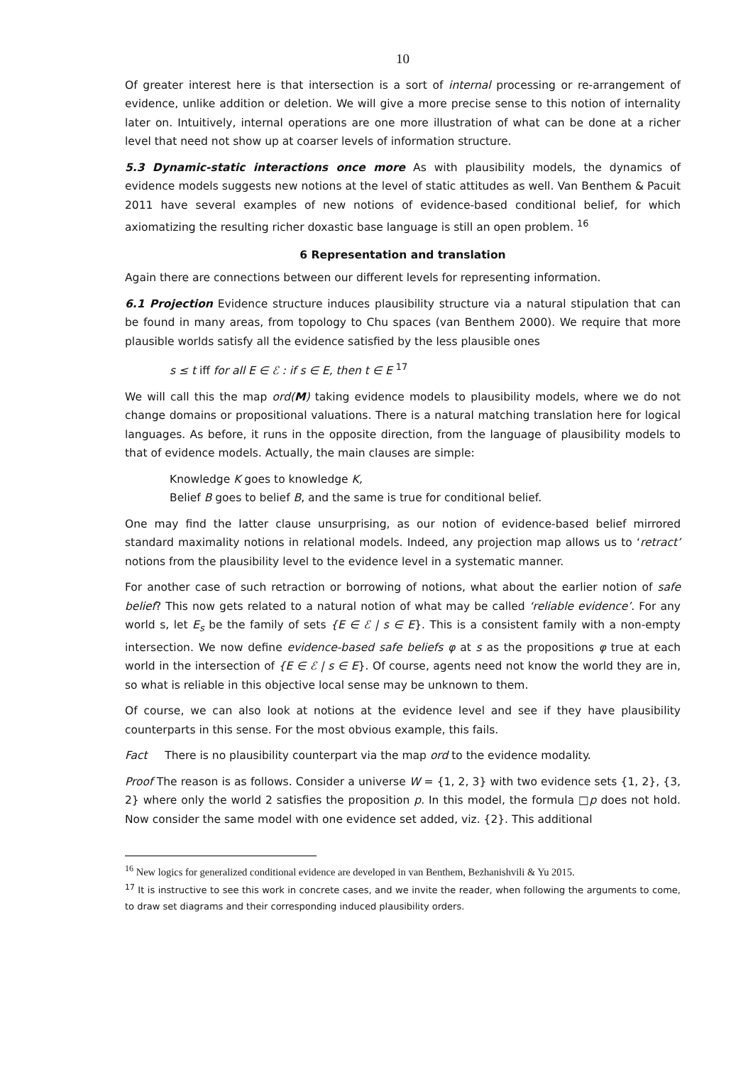10
Of greater interest here is that intersection is a sort of internal processing or re-arrangement of evidence, unlike addition or deletion. We will give a more precise sense to this notion of internality later on. Intuitively, internal operations are one more illustration of what can be done at a richer level that need not show up at coarser levels of information structure.
5.3 Dynamic-static interactions once more As with plausibility models, the dynamics of evidence models suggests new notions at the level of static attitudes as well. Van Benthem & Pacuit 2011 have several examples of new notions of evidence-based conditional belief, for which axiomatizing the resulting richer doxastic base language is still an open problem. <sup>16</sup>
6 Representation and translation
Again there are connections between our different levels for representing information.
6.1 Projection Evidence structure induces plausibility structure via a natural stipulation that can be found in many areas, from topology to Chu spaces (van Benthem 2000). We require that more plausible worlds satisfy all the evidence satisfied by the less plausible ones
s ≤ t iff for all E ∈ ℰ : if s ∈ E, then t ∈ E <sup>17</sup>
We will call this the map ord(M) taking evidence models to plausibility models, where we do not change domains or propositional valuations. There is a natural matching translation here for logical languages. As before, it runs in the opposite direction, from the language of plausibility models to that of evidence models. Actually, the main clauses are simple:
Knowledge K goes to knowledge K,
Belief B goes to belief B, and the same is true for conditional belief.
One may find the latter clause unsurprising, as our notion of evidence-based belief mirrored standard maximality notions in relational models. Indeed, any projection map allows us to ‘retract’ notions from the plausibility level to the evidence level in a systematic manner.
For another case of such retraction or borrowing of notions, what about the earlier notion of safe belief? This now gets related to a natural notion of what may be called ‘reliable evidence’. For any world s, let E<sub>s</sub> be the family of sets {E ∈ ℰ | s ∈ E}. This is a consistent family with a non-empty intersection. We now define evidence-based safe beliefs φ at s as the propositions φ true at each world in the intersection of {E ∈ ℰ | s ∈ E}. Of course, agents need not know the world they are in, so what is reliable in this objective local sense may be unknown to them.
Of course, we can also look at notions at the evidence level and see if they have plausibility counterparts in this sense. For the most obvious example, this fails.
Fact There is no plausibility counterpart via the map ord to the evidence modality.
Proof The reason is as follows. Consider a universe W = {1, 2, 3} with two evidence sets {1, 2}, {3, 2} where only the world 2 satisfies the proposition p. In this model, the formula □p does not hold. Now consider the same model with one evidence set added, viz. {2}. This additional
<sup>16</sup> New logics for generalized conditional evidence are developed in van Benthem, Bezhanishvili & Yu 2015.
<sup>17</sup> It is instructive to see this work in concrete cases, and we invite the reader, when following the arguments to come, to draw set diagrams and their corresponding induced plausibility orders.